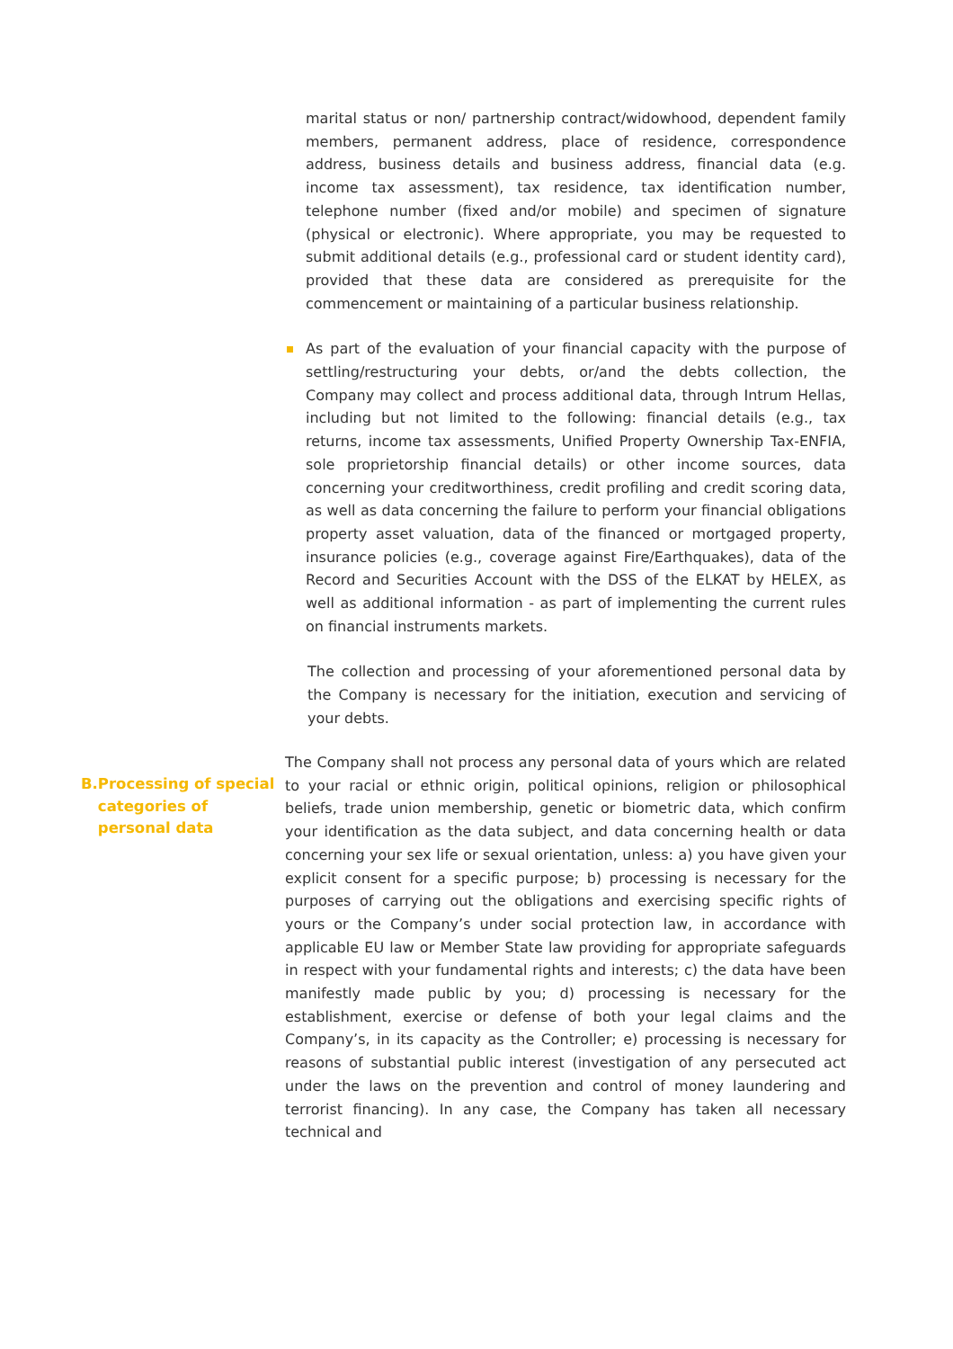marital status or non/ partnership contract/widowhood, dependent family members, permanent address, place of residence, correspondence address, business details and business address, financial data (e.g. income tax assessment), tax residence, tax identification number, telephone number (fixed and/or mobile) and specimen of signature (physical or electronic). Where appropriate, you may be requested to submit additional details (e.g., professional card or student identity card), provided that these data are considered as prerequisite for the commencement or maintaining of a particular business relationship.
As part of the evaluation of your financial capacity with the purpose of settling/restructuring your debts, or/and the debts collection, the Company may collect and process additional data, through Intrum Hellas, including but not limited to the following: financial details (e.g., tax returns, income tax assessments, Unified Property Ownership Tax-ENFIA, sole proprietorship financial details) or other income sources, data concerning your creditworthiness, credit profiling and credit scoring data, as well as data concerning the failure to perform your financial obligations property asset valuation, data of the financed or mortgaged property, insurance policies (e.g., coverage against Fire/Earthquakes), data of the Record and Securities Account with the DSS of the ELKAT by HELEX, as well as additional information - as part of implementing the current rules on financial instruments markets.
The collection and processing of your aforementioned personal data by the Company is necessary for the initiation, execution and servicing of your debts.
B. Processing of special categories of personal data
The Company shall not process any personal data of yours which are related to your racial or ethnic origin, political opinions, religion or philosophical beliefs, trade union membership, genetic or biometric data, which confirm your identification as the data subject, and data concerning health or data concerning your sex life or sexual orientation, unless: a) you have given your explicit consent for a specific purpose; b) processing is necessary for the purposes of carrying out the obligations and exercising specific rights of yours or the Company’s under social protection law, in accordance with applicable EU law or Member State law providing for appropriate safeguards in respect with your fundamental rights and interests; c) the data have been manifestly made public by you; d) processing is necessary for the establishment, exercise or defense of both your legal claims and the Company’s, in its capacity as the Controller; e) processing is necessary for reasons of substantial public interest (investigation of any persecuted act under the laws on the prevention and control of money laundering and terrorist financing). In any case, the Company has taken all necessary technical and